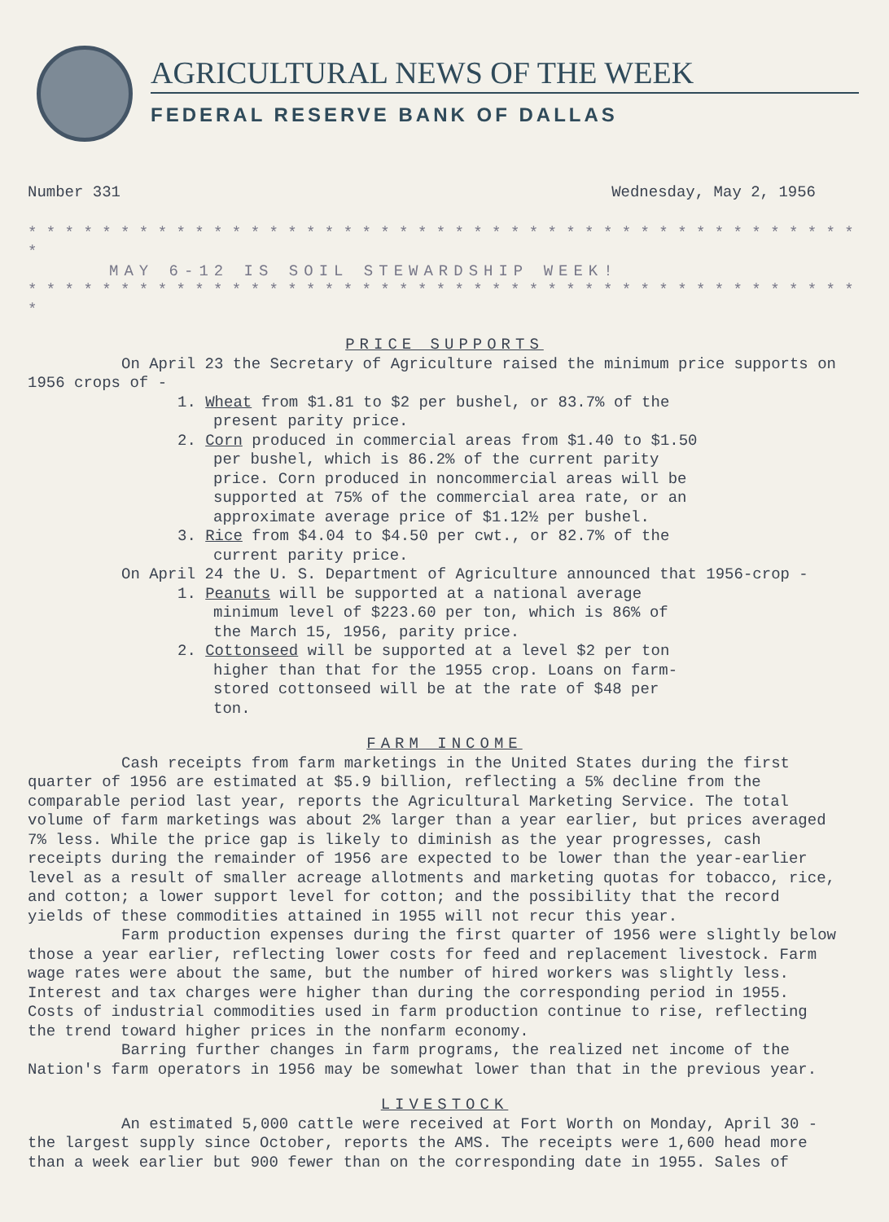AGRICULTURAL NEWS OF THE WEEK
FEDERAL RESERVE BANK OF DALLAS
Number 331 Wednesday, May 2, 1956
* * * * * * * * * * * * * * * * * * * * * * * * * * * * * * * * * * * * * * * * * * * * * *
MAY 6-12 IS SOIL STEWARDSHIP WEEK!
* * * * * * * * * * * * * * * * * * * * * * * * * * * * * * * * * * * * * * * * * * * * * *
PRICE SUPPORTS
On April 23 the Secretary of Agriculture raised the minimum price supports on 1956 crops of -
1. Wheat from $1.81 to $2 per bushel, or 83.7% of the present parity price.
2. Corn produced in commercial areas from $1.40 to $1.50 per bushel, which is 86.2% of the current parity price. Corn produced in noncommercial areas will be supported at 75% of the commercial area rate, or an approximate average price of $1.12½ per bushel.
3. Rice from $4.04 to $4.50 per cwt., or 82.7% of the current parity price.
On April 24 the U. S. Department of Agriculture announced that 1956-crop -
1. Peanuts will be supported at a national average minimum level of $223.60 per ton, which is 86% of the March 15, 1956, parity price.
2. Cottonseed will be supported at a level $2 per ton higher than that for the 1955 crop. Loans on farm-stored cottonseed will be at the rate of $48 per ton.
FARM INCOME
Cash receipts from farm marketings in the United States during the first quarter of 1956 are estimated at $5.9 billion, reflecting a 5% decline from the comparable period last year, reports the Agricultural Marketing Service. The total volume of farm marketings was about 2% larger than a year earlier, but prices averaged 7% less. While the price gap is likely to diminish as the year progresses, cash receipts during the remainder of 1956 are expected to be lower than the year-earlier level as a result of smaller acreage allotments and marketing quotas for tobacco, rice, and cotton; a lower support level for cotton; and the possibility that the record yields of these commodities attained in 1955 will not recur this year.
Farm production expenses during the first quarter of 1956 were slightly below those a year earlier, reflecting lower costs for feed and replacement livestock. Farm wage rates were about the same, but the number of hired workers was slightly less. Interest and tax charges were higher than during the corresponding period in 1955. Costs of industrial commodities used in farm production continue to rise, reflecting the trend toward higher prices in the nonfarm economy.
Barring further changes in farm programs, the realized net income of the Nation's farm operators in 1956 may be somewhat lower than that in the previous year.
LIVESTOCK
An estimated 5,000 cattle were received at Fort Worth on Monday, April 30 - the largest supply since October, reports the AMS. The receipts were 1,600 head more than a week earlier but 900 fewer than on the corresponding date in 1955. Sales of